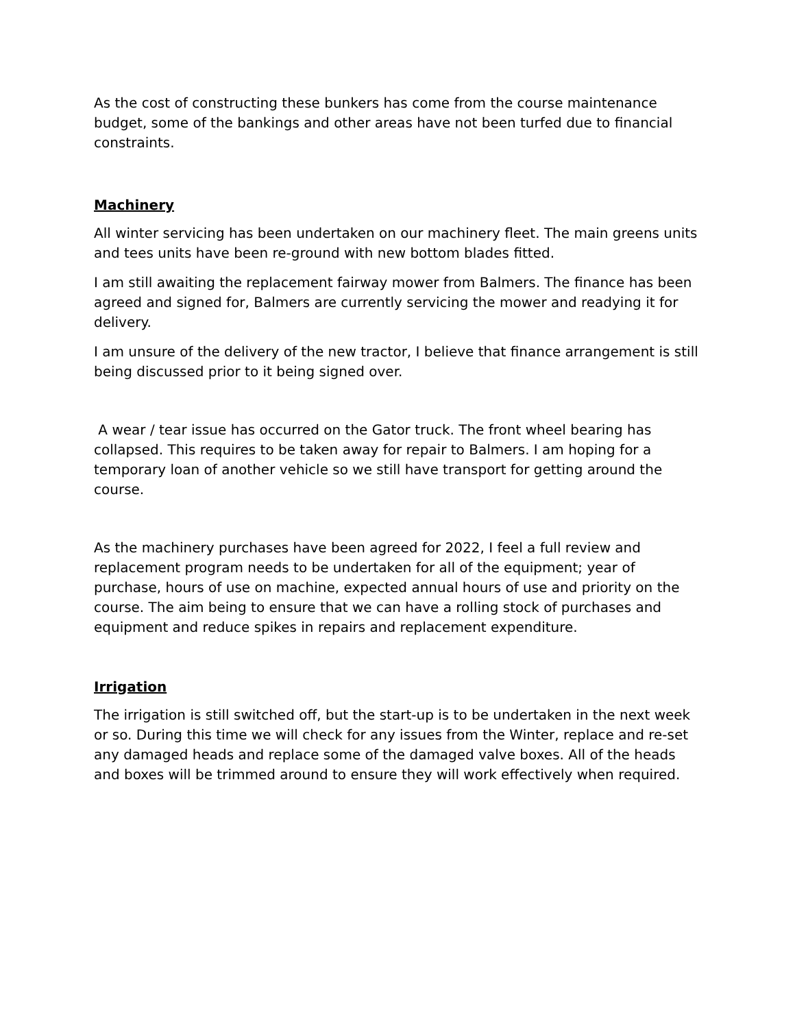As the cost of constructing these bunkers has come from the course maintenance budget, some of the bankings and other areas have not been turfed due to financial constraints.
Machinery
All winter servicing has been undertaken on our machinery fleet. The main greens units and tees units have been re-ground with new bottom blades fitted.
I am still awaiting the replacement fairway mower from Balmers. The finance has been agreed and signed for, Balmers are currently servicing the mower and readying it for delivery.
I am unsure of the delivery of the new tractor, I believe that finance arrangement is still being discussed prior to it being signed over.
A wear / tear issue has occurred on the Gator truck. The front wheel bearing has collapsed. This requires to be taken away for repair to Balmers. I am hoping for a temporary loan of another vehicle so we still have transport for getting around the course.
As the machinery purchases have been agreed for 2022, I feel a full review and replacement program needs to be undertaken for all of the equipment; year of purchase, hours of use on machine, expected annual hours of use and priority on the course. The aim being to ensure that we can have a rolling stock of purchases and equipment and reduce spikes in repairs and replacement expenditure.
Irrigation
The irrigation is still switched off, but the start-up is to be undertaken in the next week or so. During this time we will check for any issues from the Winter, replace and re-set any damaged heads and replace some of the damaged valve boxes. All of the heads and boxes will be trimmed around to ensure they will work effectively when required.